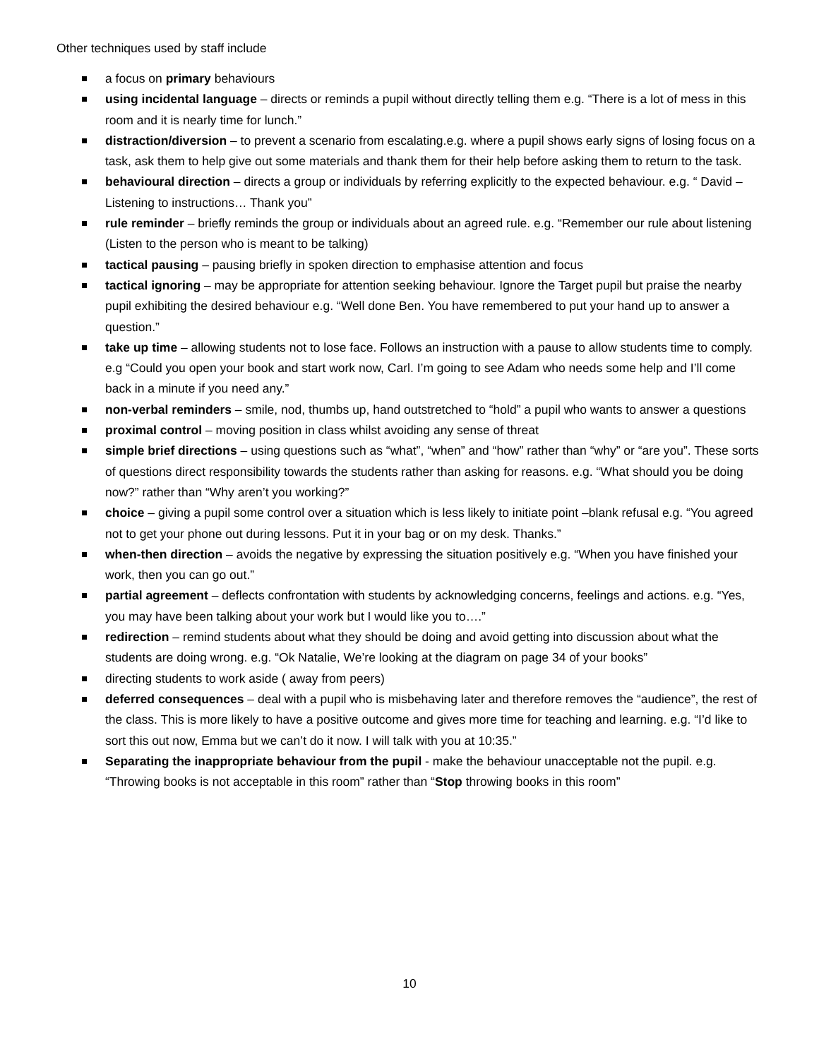Other techniques used by staff include
a focus on primary behaviours
using incidental language – directs or reminds a pupil without directly telling them e.g. “There is a lot of mess in this room and it is nearly time for lunch.”
distraction/diversion – to prevent a scenario from escalating.e.g. where a pupil shows early signs of losing focus on a task, ask them to help give out some materials and thank them for their help before asking them to return to the task.
behavioural direction – directs a group or individuals by referring explicitly to the expected behaviour. e.g. “ David – Listening to instructions… Thank you”
rule reminder – briefly reminds the group or individuals about an agreed rule. e.g. “Remember our rule about listening (Listen to the person who is meant to be talking)
tactical pausing – pausing briefly in spoken direction to emphasise attention and focus
tactical ignoring – may be appropriate for attention seeking behaviour. Ignore the Target pupil but praise the nearby pupil exhibiting the desired behaviour e.g. “Well done Ben. You have remembered to put your hand up to answer a question.”
take up time – allowing students not to lose face. Follows an instruction with a pause to allow students time to comply. e.g “Could you open your book and start work now, Carl. I’m going to see Adam who needs some help and I’ll come back in a minute if you need any.”
non-verbal reminders – smile, nod, thumbs up, hand outstretched to “hold” a pupil who wants to answer a questions
proximal control – moving position in class whilst avoiding any sense of threat
simple brief directions – using questions such as “what”, “when” and “how” rather than “why” or “are you”. These sorts of questions direct responsibility towards the students rather than asking for reasons. e.g. “What should you be doing now?” rather than “Why aren’t you working?”
choice – giving a pupil some control over a situation which is less likely to initiate point –blank refusal e.g. “You agreed not to get your phone out during lessons. Put it in your bag or on my desk. Thanks.”
when-then direction – avoids the negative by expressing the situation positively e.g. “When you have finished your work, then you can go out.”
partial agreement – deflects confrontation with students by acknowledging concerns, feelings and actions. e.g. “Yes, you may have been talking about your work but I would like you to….”
redirection – remind students about what they should be doing and avoid getting into discussion about what the students are doing wrong. e.g. “Ok Natalie, We’re looking at the diagram on page 34 of your books”
directing students to work aside ( away from peers)
deferred consequences – deal with a pupil who is misbehaving later and therefore removes the “audience”, the rest of the class. This is more likely to have a positive outcome and gives more time for teaching and learning. e.g. “I’d like to sort this out now, Emma but we can’t do it now. I will talk with you at 10:35.”
Separating the inappropriate behaviour from the pupil - make the behaviour unacceptable not the pupil. e.g. “Throwing books is not acceptable in this room” rather than “Stop throwing books in this room”
10